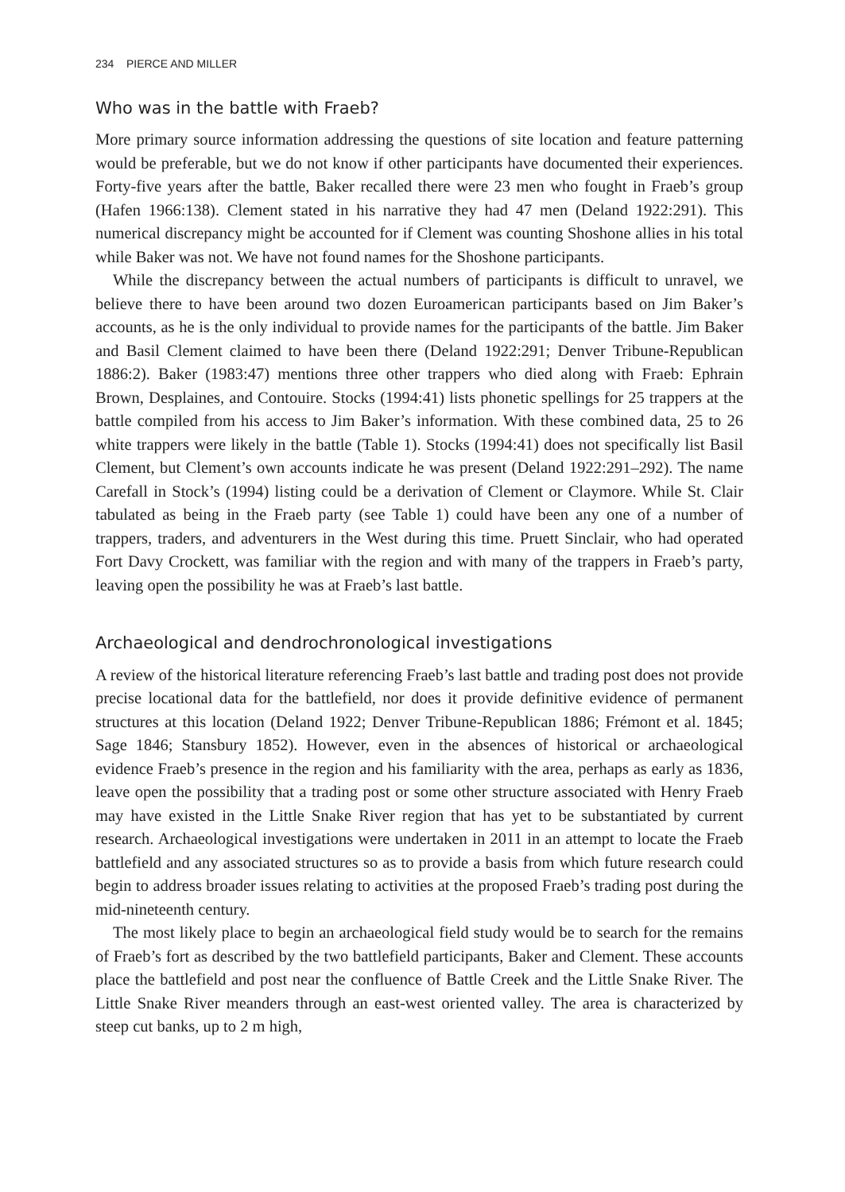234 PIERCE AND MILLER
Who was in the battle with Fraeb?
More primary source information addressing the questions of site location and feature patterning would be preferable, but we do not know if other participants have documented their experiences. Forty-five years after the battle, Baker recalled there were 23 men who fought in Fraeb’s group (Hafen 1966:138). Clement stated in his narrative they had 47 men (Deland 1922:291). This numerical discrepancy might be accounted for if Clement was counting Shoshone allies in his total while Baker was not. We have not found names for the Shoshone participants.
While the discrepancy between the actual numbers of participants is difficult to unravel, we believe there to have been around two dozen Euroamerican participants based on Jim Baker’s accounts, as he is the only individual to provide names for the participants of the battle. Jim Baker and Basil Clement claimed to have been there (Deland 1922:291; Denver Tribune-Republican 1886:2). Baker (1983:47) mentions three other trappers who died along with Fraeb: Ephrain Brown, Desplaines, and Contouire. Stocks (1994:41) lists phonetic spellings for 25 trappers at the battle compiled from his access to Jim Baker’s information. With these combined data, 25 to 26 white trappers were likely in the battle (Table 1). Stocks (1994:41) does not specifically list Basil Clement, but Clement’s own accounts indicate he was present (Deland 1922:291–292). The name Carefall in Stock’s (1994) listing could be a derivation of Clement or Claymore. While St. Clair tabulated as being in the Fraeb party (see Table 1) could have been any one of a number of trappers, traders, and adventurers in the West during this time. Pruett Sinclair, who had operated Fort Davy Crockett, was familiar with the region and with many of the trappers in Fraeb’s party, leaving open the possibility he was at Fraeb’s last battle.
Archaeological and dendrochronological investigations
A review of the historical literature referencing Fraeb’s last battle and trading post does not provide precise locational data for the battlefield, nor does it provide definitive evidence of permanent structures at this location (Deland 1922; Denver Tribune-Republican 1886; Frémont et al. 1845; Sage 1846; Stansbury 1852). However, even in the absences of historical or archaeological evidence Fraeb’s presence in the region and his familiarity with the area, perhaps as early as 1836, leave open the possibility that a trading post or some other structure associated with Henry Fraeb may have existed in the Little Snake River region that has yet to be substantiated by current research. Archaeological investigations were undertaken in 2011 in an attempt to locate the Fraeb battlefield and any associated structures so as to provide a basis from which future research could begin to address broader issues relating to activities at the proposed Fraeb’s trading post during the mid-nineteenth century.
The most likely place to begin an archaeological field study would be to search for the remains of Fraeb’s fort as described by the two battlefield participants, Baker and Clement. These accounts place the battlefield and post near the confluence of Battle Creek and the Little Snake River. The Little Snake River meanders through an east-west oriented valley. The area is characterized by steep cut banks, up to 2 m high,